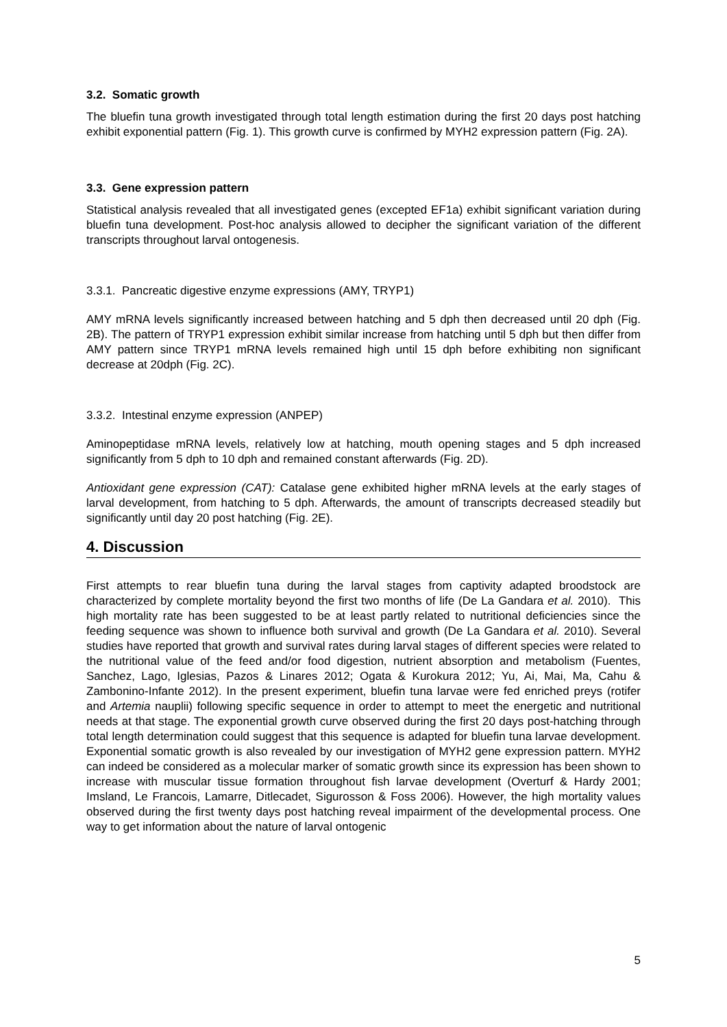3.2. Somatic growth
The bluefin tuna growth investigated through total length estimation during the first 20 days post hatching exhibit exponential pattern (Fig. 1). This growth curve is confirmed by MYH2 expression pattern (Fig. 2A).
3.3. Gene expression pattern
Statistical analysis revealed that all investigated genes (excepted EF1a) exhibit significant variation during bluefin tuna development. Post-hoc analysis allowed to decipher the significant variation of the different transcripts throughout larval ontogenesis.
3.3.1. Pancreatic digestive enzyme expressions (AMY, TRYP1)
AMY mRNA levels significantly increased between hatching and 5 dph then decreased until 20 dph (Fig. 2B). The pattern of TRYP1 expression exhibit similar increase from hatching until 5 dph but then differ from AMY pattern since TRYP1 mRNA levels remained high until 15 dph before exhibiting non significant decrease at 20dph (Fig. 2C).
3.3.2. Intestinal enzyme expression (ANPEP)
Aminopeptidase mRNA levels, relatively low at hatching, mouth opening stages and 5 dph increased significantly from 5 dph to 10 dph and remained constant afterwards (Fig. 2D).
Antioxidant gene expression (CAT): Catalase gene exhibited higher mRNA levels at the early stages of larval development, from hatching to 5 dph. Afterwards, the amount of transcripts decreased steadily but significantly until day 20 post hatching (Fig. 2E).
4. Discussion
First attempts to rear bluefin tuna during the larval stages from captivity adapted broodstock are characterized by complete mortality beyond the first two months of life (De La Gandara et al. 2010). This high mortality rate has been suggested to be at least partly related to nutritional deficiencies since the feeding sequence was shown to influence both survival and growth (De La Gandara et al. 2010). Several studies have reported that growth and survival rates during larval stages of different species were related to the nutritional value of the feed and/or food digestion, nutrient absorption and metabolism (Fuentes, Sanchez, Lago, Iglesias, Pazos & Linares 2012; Ogata & Kurokura 2012; Yu, Ai, Mai, Ma, Cahu & Zambonino-Infante 2012). In the present experiment, bluefin tuna larvae were fed enriched preys (rotifer and Artemia nauplii) following specific sequence in order to attempt to meet the energetic and nutritional needs at that stage. The exponential growth curve observed during the first 20 days post-hatching through total length determination could suggest that this sequence is adapted for bluefin tuna larvae development. Exponential somatic growth is also revealed by our investigation of MYH2 gene expression pattern. MYH2 can indeed be considered as a molecular marker of somatic growth since its expression has been shown to increase with muscular tissue formation throughout fish larvae development (Overturf & Hardy 2001; Imsland, Le Francois, Lamarre, Ditlecadet, Sigurosson & Foss 2006). However, the high mortality values observed during the first twenty days post hatching reveal impairment of the developmental process. One way to get information about the nature of larval ontogenic
5